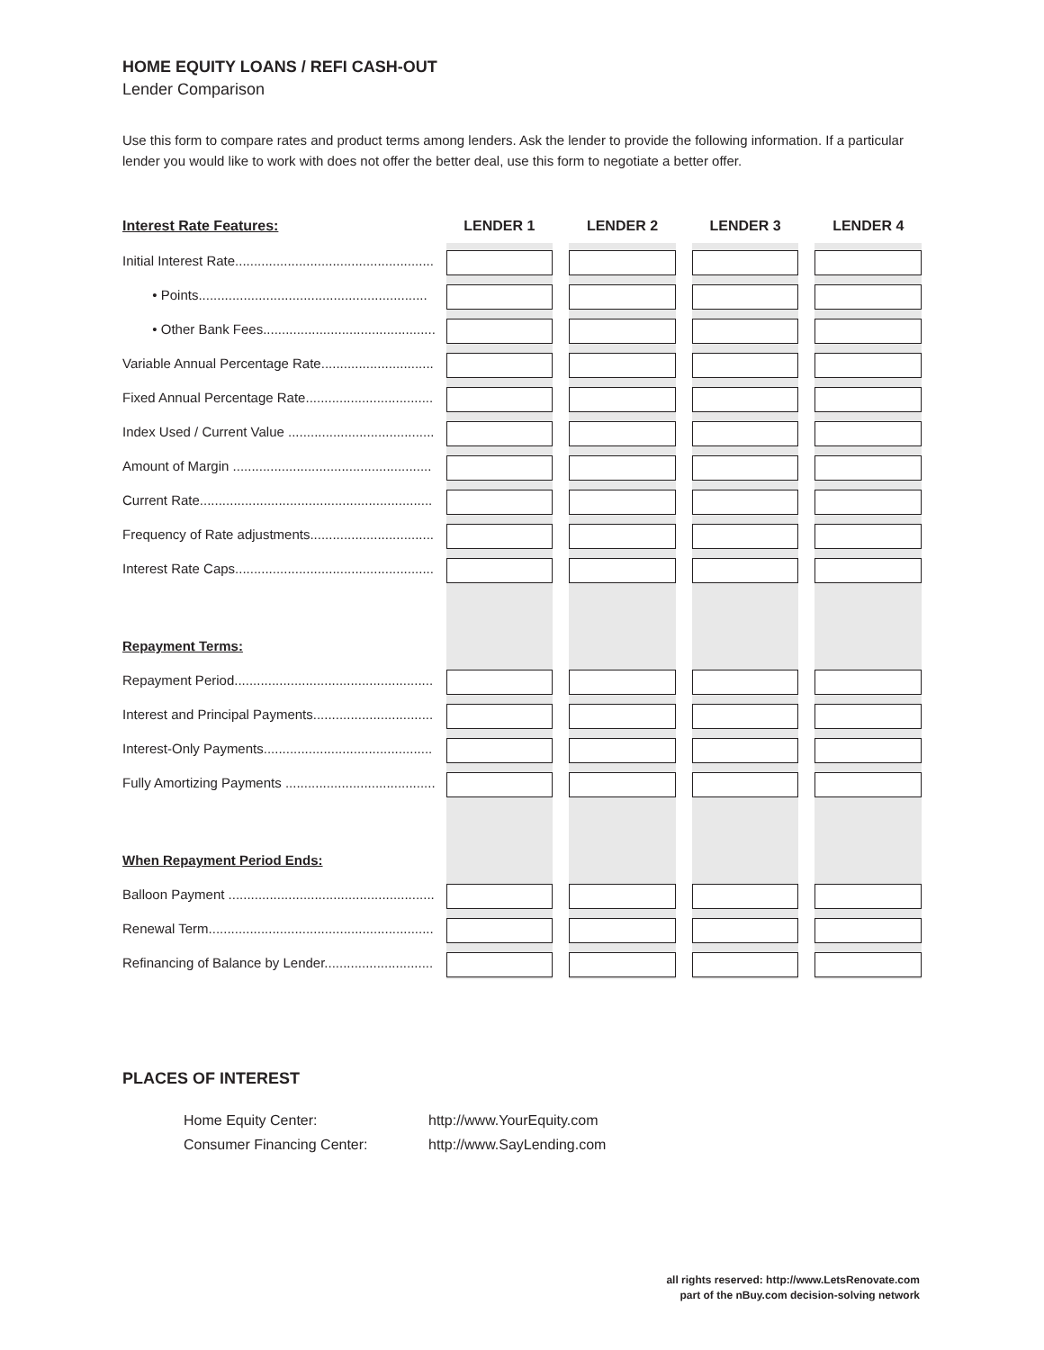HOME EQUITY LOANS / REFI CASH-OUT
Lender Comparison
Use this form to compare rates and product terms among lenders. Ask the lender to provide the following information. If a particular lender you would like to work with does not offer the better deal, use this form to negotiate a better offer.
| Interest Rate Features: | LENDER 1 | | LENDER 2 | | LENDER 3 | | LENDER 4 |
| --- | --- | --- | --- | --- | --- | --- | --- |
| Initial Interest Rate..................................................... | | | | | | | |
| • Points............................................................. | | | | | | | |
| • Other Bank Fees.............................................. | | | | | | | |
| Variable Annual Percentage Rate.............................. | | | | | | | |
| Fixed Annual Percentage Rate.................................. | | | | | | | |
| Index Used / Current Value ....................................... | | | | | | | |
| Amount of Margin ..................................................... | | | | | | | |
| Current Rate.............................................................. | | | | | | | |
| Frequency of Rate adjustments................................. | | | | | | | |
| Interest Rate Caps..................................................... | | | | | | | |
| Repayment Terms: | | | | | | | |
| Repayment Period..................................................... | | | | | | | |
| Interest and Principal Payments................................ | | | | | | | |
| Interest-Only Payments............................................. | | | | | | | |
| Fully Amortizing Payments ........................................ | | | | | | | |
| When Repayment Period Ends: | | | | | | | |
| Balloon Payment ....................................................... | | | | | | | |
| Renewal Term............................................................ | | | | | | | |
| Refinancing of Balance by Lender............................. | | | | | | | |
PLACES OF INTEREST
Home Equity Center: http://www.YourEquity.com Consumer Financing Center: http://www.SayLending.com
all rights reserved: http://www.LetsRenovate.com
part of the nBuy.com decision-solving network